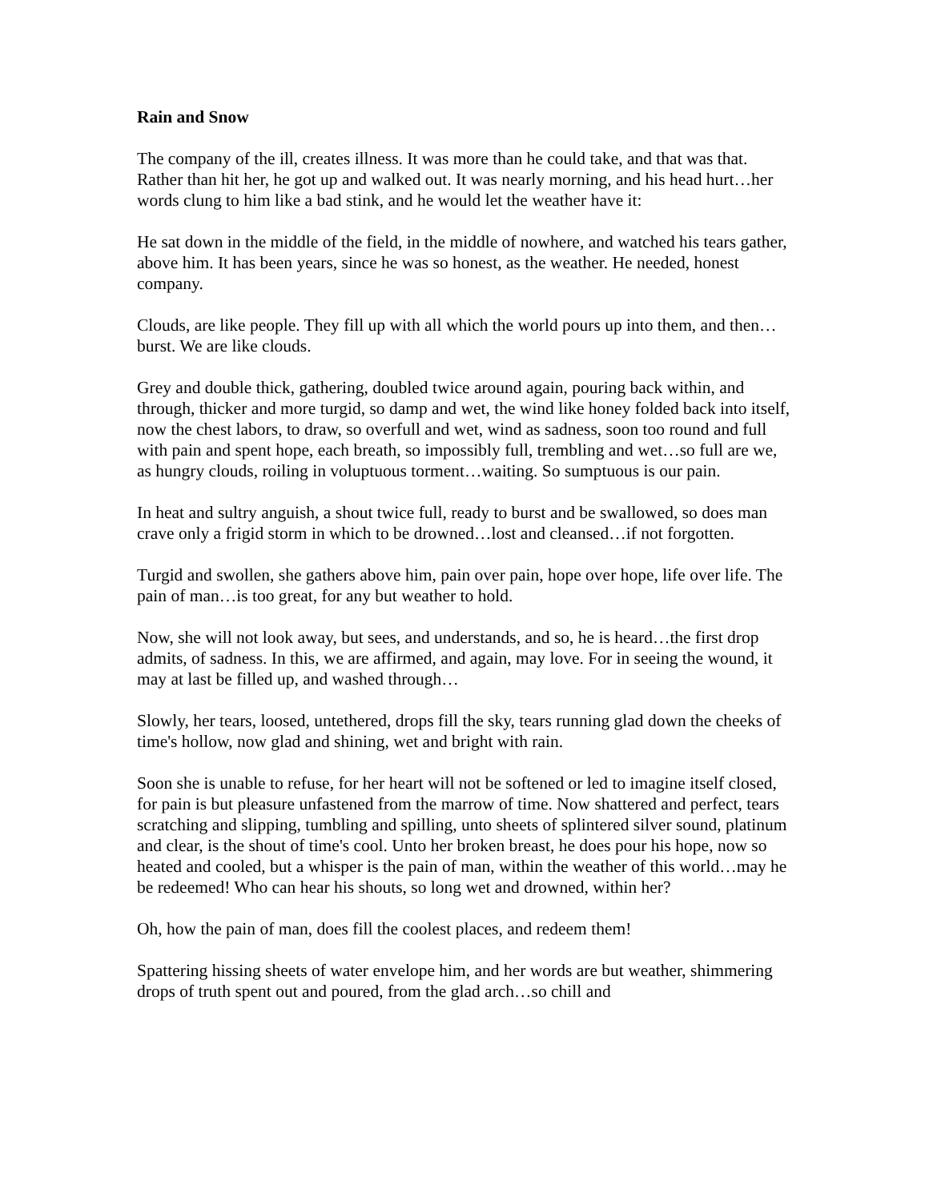Rain and Snow
The company of the ill, creates illness. It was more than he could take, and that was that. Rather than hit her, he got up and walked out. It was nearly morning, and his head hurt…her words clung to him like a bad stink, and he would let the weather have it:
He sat down in the middle of the field, in the middle of nowhere, and watched his tears gather, above him. It has been years, since he was so honest, as the weather. He needed, honest company.
Clouds, are like people. They fill up with all which the world pours up into them, and then…burst. We are like clouds.
Grey and double thick, gathering, doubled twice around again, pouring back within, and through, thicker and more turgid, so damp and wet, the wind like honey folded back into itself, now the chest labors, to draw, so overfull and wet, wind as sadness, soon too round and full with pain and spent hope, each breath, so impossibly full, trembling and wet…so full are we, as hungry clouds, roiling in voluptuous torment…waiting. So sumptuous is our pain.
In heat and sultry anguish, a shout twice full, ready to burst and be swallowed, so does man crave only a frigid storm in which to be drowned…lost and cleansed…if not forgotten.
Turgid and swollen, she gathers above him, pain over pain, hope over hope, life over life. The pain of man…is too great, for any but weather to hold.
Now, she will not look away, but sees, and understands, and so, he is heard…the first drop admits, of sadness. In this, we are affirmed, and again, may love. For in seeing the wound, it may at last be filled up, and washed through…
Slowly, her tears, loosed, untethered, drops fill the sky, tears running glad down the cheeks of time's hollow, now glad and shining, wet and bright with rain.
Soon she is unable to refuse, for her heart will not be softened or led to imagine itself closed, for pain is but pleasure unfastened from the marrow of time. Now shattered and perfect, tears scratching and slipping, tumbling and spilling, unto sheets of splintered silver sound, platinum and clear, is the shout of time's cool. Unto her broken breast, he does pour his hope, now so heated and cooled, but a whisper is the pain of man, within the weather of this world…may he be redeemed! Who can hear his shouts, so long wet and drowned, within her?
Oh, how the pain of man, does fill the coolest places, and redeem them!
Spattering hissing sheets of water envelope him, and her words are but weather, shimmering drops of truth spent out and poured, from the glad arch…so chill and